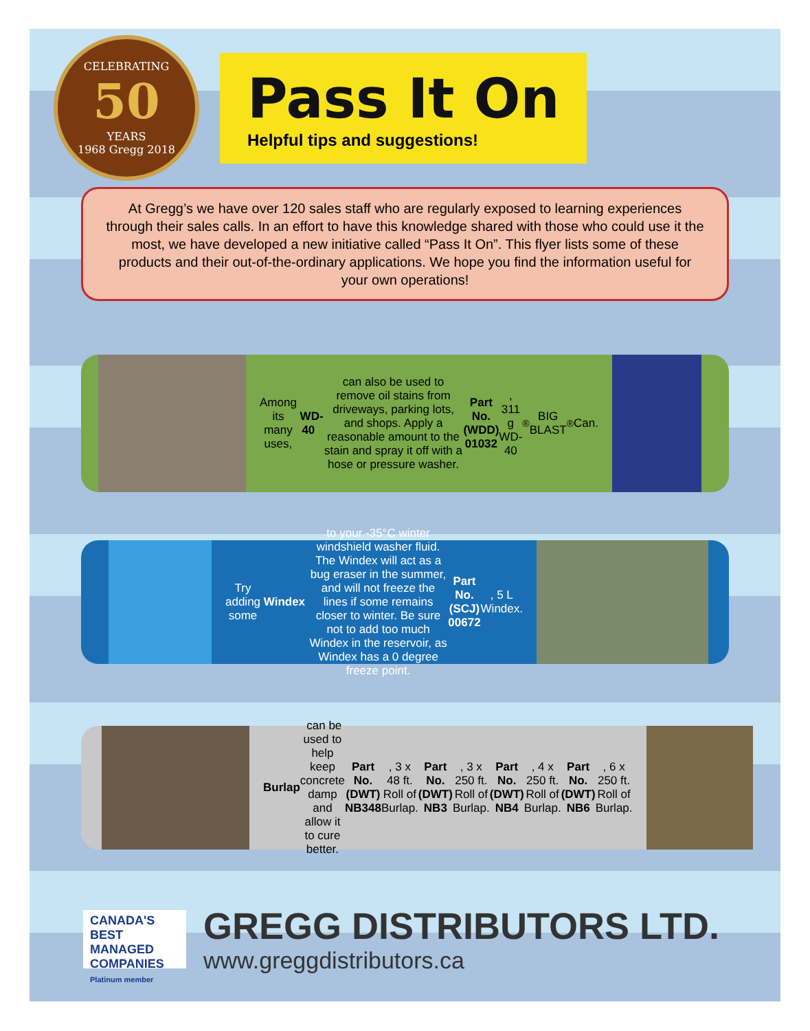CELEBRATING
50
YEARS
1968 Gregg 2018
Pass It On
Helpful tips and suggestions!
At Gregg’s we have over 120 sales staff who are regularly exposed to learning experiences through their sales calls. In an effort to have this knowledge shared with those who could use it the most, we have developed a new initiative called “Pass It On”. This flyer lists some of these products and their out-of-the-ordinary applications. We hope you find the information useful for your own operations!
Among its many uses, WD-40 can also be used to remove oil stains from driveways, parking lots, and shops. Apply a reasonable amount to the stain and spray it off with a hose or pressure washer.
Part No. (WDD) 01032,
311 g WD-40<sup>®</sup> BIG BLAST<sup>®</sup> Can.
Try adding some Windex to your -35°C winter windshield washer fluid. The Windex will act as a bug eraser in the summer, and will not freeze the lines if some remains closer to winter. Be sure not to add too much Windex in the reservoir, as Windex has a 0 degree freeze point.
Part No. (SCJ) 00672, 5 L Windex.
Burlap can be used to help keep concrete damp and allow it to cure better.
Part No. (DWT) NB348, 3 x 48 ft. Roll of Burlap.
Part No. (DWT) NB3, 3 x 250 ft. Roll of Burlap.
Part No. (DWT) NB4, 4 x 250 ft. Roll of Burlap.
Part No. (DWT) NB6, 6 x 250 ft. Roll of Burlap.
CANADA'S BEST MANAGED COMPANIES Platinum member
GREGG DISTRIBUTORS LTD.
www.greggdistributors.ca